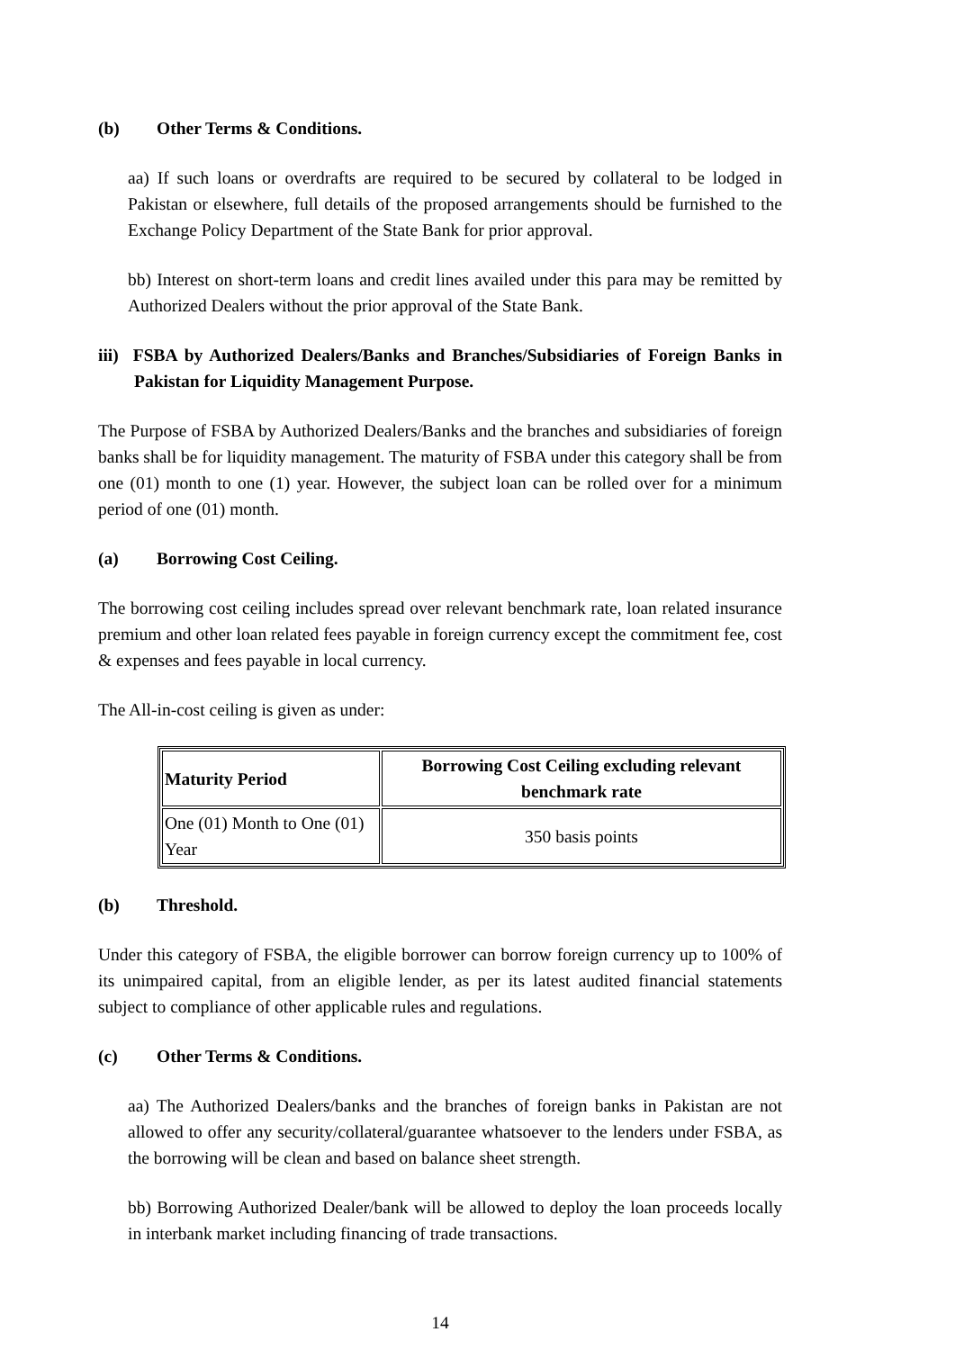(b) Other Terms & Conditions.
aa) If such loans or overdrafts are required to be secured by collateral to be lodged in Pakistan or elsewhere, full details of the proposed arrangements should be furnished to the Exchange Policy Department of the State Bank for prior approval.
bb) Interest on short-term loans and credit lines availed under this para may be remitted by Authorized Dealers without the prior approval of the State Bank.
iii) FSBA by Authorized Dealers/Banks and Branches/Subsidiaries of Foreign Banks in Pakistan for Liquidity Management Purpose.
The Purpose of FSBA by Authorized Dealers/Banks and the branches and subsidiaries of foreign banks shall be for liquidity management. The maturity of FSBA under this category shall be from one (01) month to one (1) year. However, the subject loan can be rolled over for a minimum period of one (01) month.
(a) Borrowing Cost Ceiling.
The borrowing cost ceiling includes spread over relevant benchmark rate, loan related insurance premium and other loan related fees payable in foreign currency except the commitment fee, cost & expenses and fees payable in local currency.
The All-in-cost ceiling is given as under:
| Maturity Period | Borrowing Cost Ceiling excluding relevant benchmark rate |
| --- | --- |
| One (01) Month to One (01) Year | 350 basis points |
(b) Threshold.
Under this category of FSBA, the eligible borrower can borrow foreign currency up to 100% of its unimpaired capital, from an eligible lender, as per its latest audited financial statements subject to compliance of other applicable rules and regulations.
(c) Other Terms & Conditions.
aa) The Authorized Dealers/banks and the branches of foreign banks in Pakistan are not allowed to offer any security/collateral/guarantee whatsoever to the lenders under FSBA, as the borrowing will be clean and based on balance sheet strength.
bb) Borrowing Authorized Dealer/bank will be allowed to deploy the loan proceeds locally in interbank market including financing of trade transactions.
14